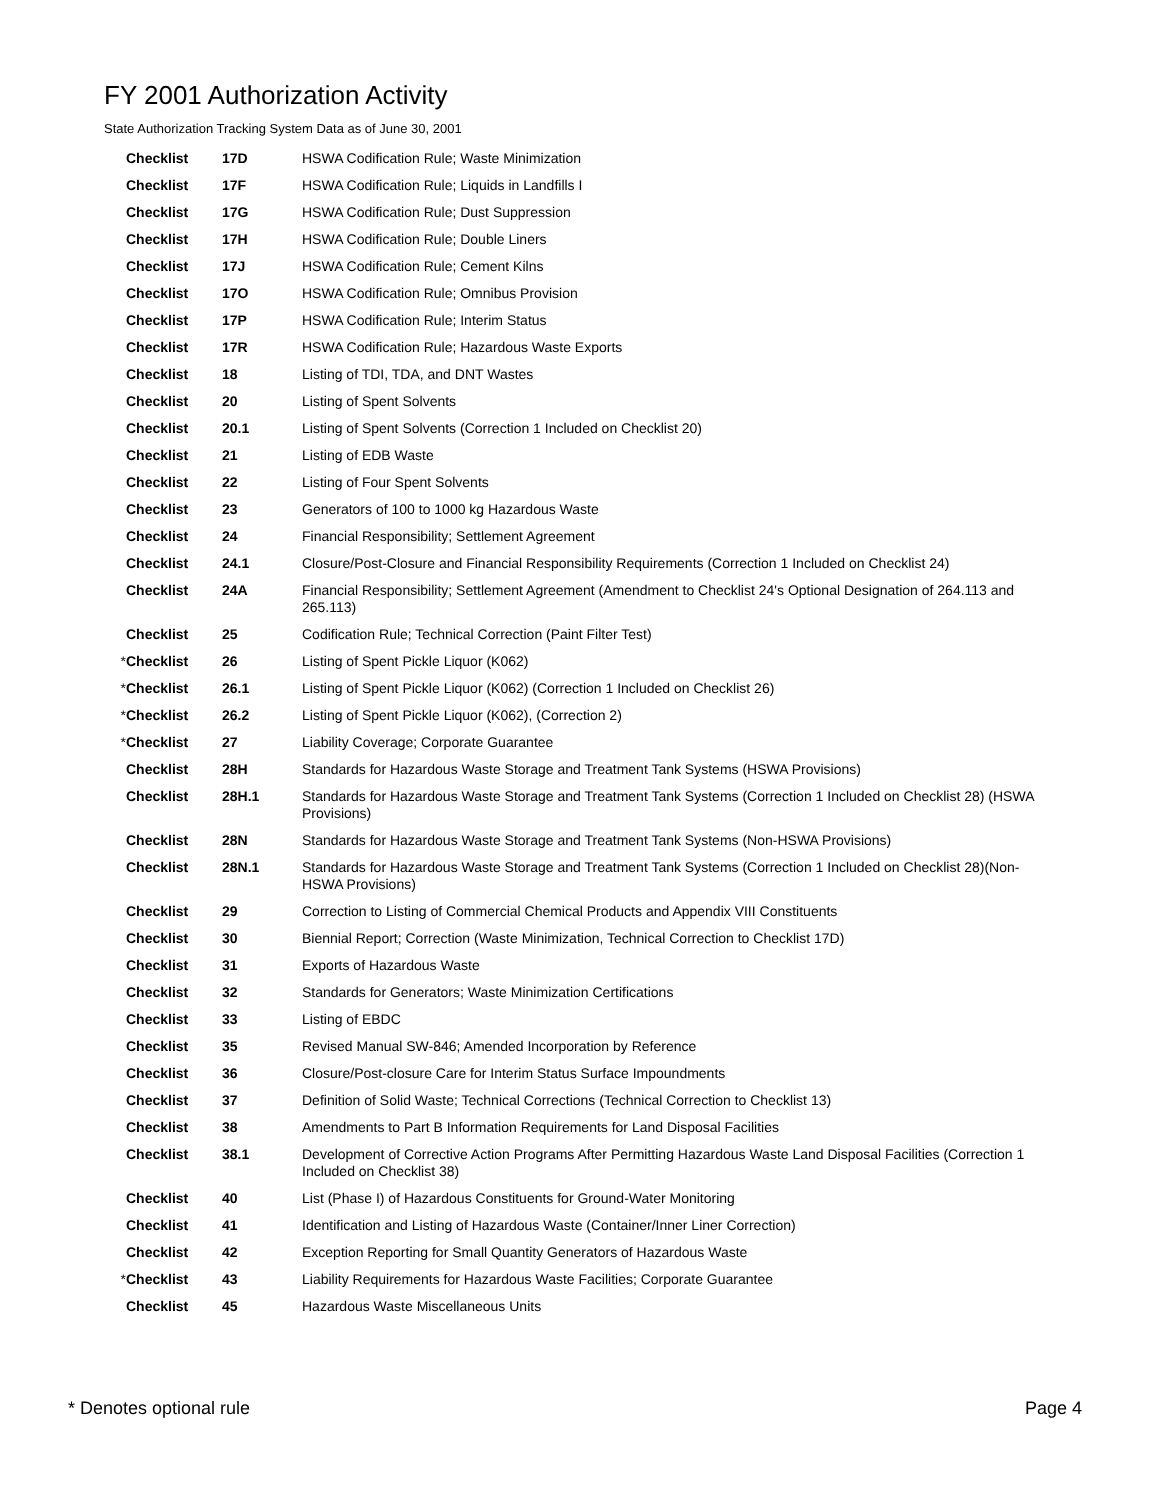FY 2001 Authorization Activity
State Authorization Tracking System Data as of June 30, 2001
| | Checklist | 17D | HSWA Codification Rule; Waste Minimization |
| | Checklist | 17F | HSWA Codification Rule; Liquids in Landfills I |
| | Checklist | 17G | HSWA Codification Rule; Dust Suppression |
| | Checklist | 17H | HSWA Codification Rule; Double Liners |
| | Checklist | 17J | HSWA Codification Rule; Cement Kilns |
| | Checklist | 17O | HSWA Codification Rule; Omnibus Provision |
| | Checklist | 17P | HSWA Codification Rule; Interim Status |
| | Checklist | 17R | HSWA Codification Rule; Hazardous Waste Exports |
| | Checklist | 18 | Listing of TDI, TDA, and DNT Wastes |
| | Checklist | 20 | Listing of Spent Solvents |
| | Checklist | 20.1 | Listing of Spent Solvents (Correction 1 Included on Checklist 20) |
| | Checklist | 21 | Listing of EDB Waste |
| | Checklist | 22 | Listing of Four Spent Solvents |
| | Checklist | 23 | Generators of 100 to 1000 kg Hazardous Waste |
| | Checklist | 24 | Financial Responsibility; Settlement Agreement |
| | Checklist | 24.1 | Closure/Post-Closure and Financial Responsibility Requirements (Correction 1 Included on Checklist 24) |
| | Checklist | 24A | Financial Responsibility; Settlement Agreement (Amendment to Checklist 24's Optional Designation of 264.113 and 265.113) |
| | Checklist | 25 | Codification Rule; Technical Correction (Paint Filter Test) |
| * | Checklist | 26 | Listing of Spent Pickle Liquor (K062) |
| * | Checklist | 26.1 | Listing of Spent Pickle Liquor (K062) (Correction 1 Included on Checklist 26) |
| * | Checklist | 26.2 | Listing of Spent Pickle Liquor (K062), (Correction 2) |
| * | Checklist | 27 | Liability Coverage; Corporate Guarantee |
| | Checklist | 28H | Standards for Hazardous Waste Storage and Treatment Tank Systems (HSWA Provisions) |
| | Checklist | 28H.1 | Standards for Hazardous Waste Storage and Treatment Tank Systems (Correction 1 Included on Checklist 28) (HSWA Provisions) |
| | Checklist | 28N | Standards for Hazardous Waste Storage and Treatment Tank Systems (Non-HSWA Provisions) |
| | Checklist | 28N.1 | Standards for Hazardous Waste Storage and Treatment Tank Systems (Correction 1 Included on Checklist 28)(Non-HSWA Provisions) |
| | Checklist | 29 | Correction to Listing of Commercial Chemical Products and Appendix VIII Constituents |
| | Checklist | 30 | Biennial Report; Correction (Waste Minimization, Technical Correction to Checklist 17D) |
| | Checklist | 31 | Exports of Hazardous Waste |
| | Checklist | 32 | Standards for Generators; Waste Minimization Certifications |
| | Checklist | 33 | Listing of EBDC |
| | Checklist | 35 | Revised Manual SW-846; Amended Incorporation by Reference |
| | Checklist | 36 | Closure/Post-closure Care for Interim Status Surface Impoundments |
| | Checklist | 37 | Definition of Solid Waste; Technical Corrections (Technical Correction to Checklist 13) |
| | Checklist | 38 | Amendments to Part B Information Requirements for Land Disposal Facilities |
| | Checklist | 38.1 | Development of Corrective Action Programs After Permitting Hazardous Waste Land Disposal Facilities (Correction 1 Included on Checklist 38) |
| | Checklist | 40 | List (Phase I) of Hazardous Constituents for Ground-Water Monitoring |
| | Checklist | 41 | Identification and Listing of Hazardous Waste (Container/Inner Liner Correction) |
| | Checklist | 42 | Exception Reporting for Small Quantity Generators of Hazardous Waste |
| * | Checklist | 43 | Liability Requirements for Hazardous Waste Facilities; Corporate Guarantee |
| | Checklist | 45 | Hazardous Waste Miscellaneous Units |
* Denotes optional rule Page 4